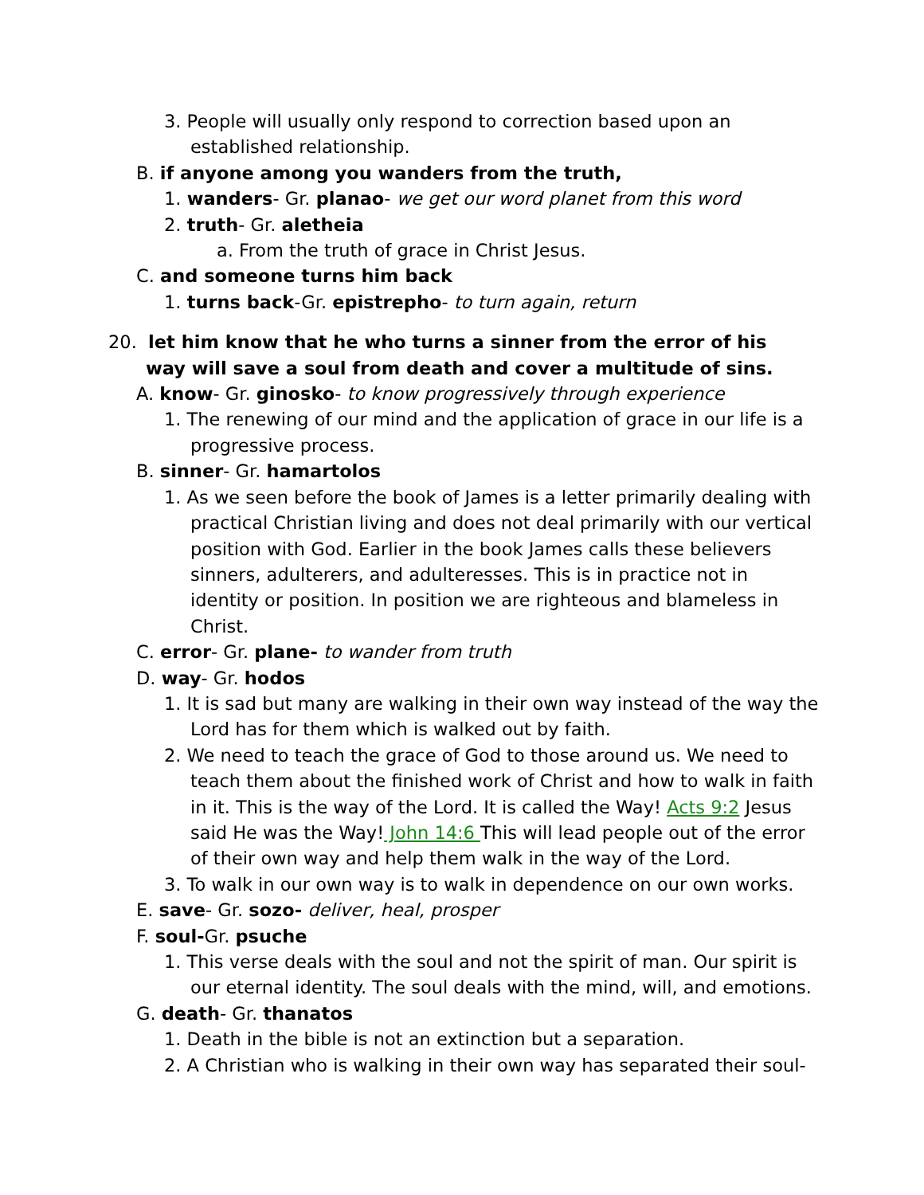3. People will usually only respond to correction based upon an established relationship.
B. if anyone among you wanders from the truth,
1. wanders- Gr. planao- we get our word planet from this word
2. truth- Gr. aletheia
a. From the truth of grace in Christ Jesus.
C. and someone turns him back
1. turns back-Gr. epistrepho- to turn again, return
20. let him know that he who turns a sinner from the error of his way will save a soul from death and cover a multitude of sins.
A. know- Gr. ginosko- to know progressively through experience
1. The renewing of our mind and the application of grace in our life is a progressive process.
B. sinner- Gr. hamartolos
1. As we seen before the book of James is a letter primarily dealing with practical Christian living and does not deal primarily with our vertical position with God. Earlier in the book James calls these believers sinners, adulterers, and adulteresses. This is in practice not in identity or position. In position we are righteous and blameless in Christ.
C. error- Gr. plane- to wander from truth
D. way- Gr. hodos
1. It is sad but many are walking in their own way instead of the way the Lord has for them which is walked out by faith.
2. We need to teach the grace of God to those around us. We need to teach them about the finished work of Christ and how to walk in faith in it. This is the way of the Lord. It is called the Way! Acts 9:2 Jesus said He was the Way! John 14:6 This will lead people out of the error of their own way and help them walk in the way of the Lord.
3. To walk in our own way is to walk in dependence on our own works.
E. save- Gr. sozo- deliver, heal, prosper
F. soul-Gr. psuche
1. This verse deals with the soul and not the spirit of man. Our spirit is our eternal identity. The soul deals with the mind, will, and emotions.
G. death- Gr. thanatos
1. Death in the bible is not an extinction but a separation.
2. A Christian who is walking in their own way has separated their soul-